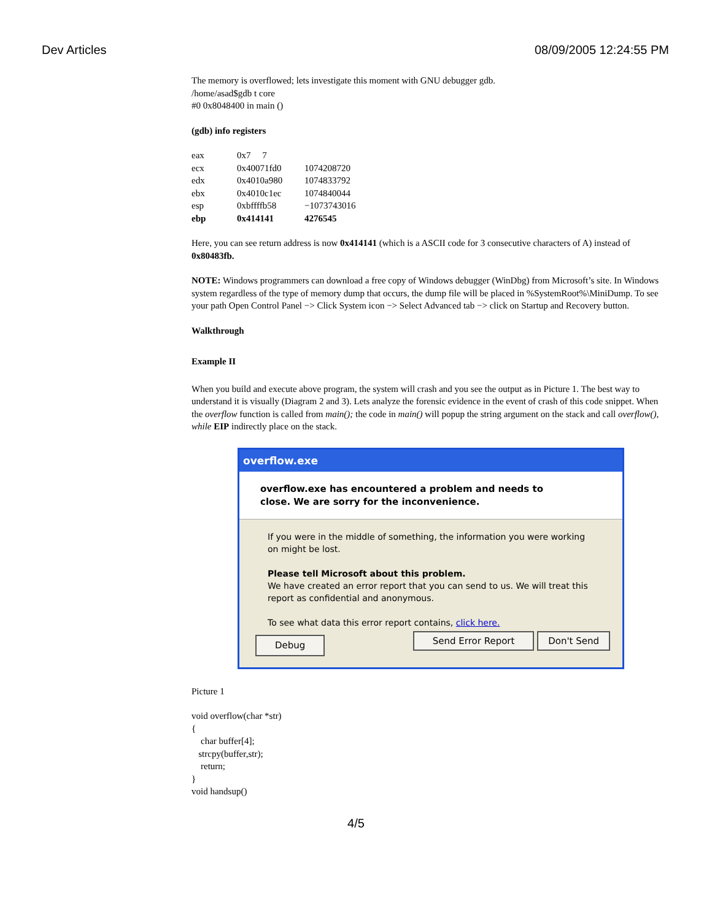Dev Articles 08/09/2005 12:24:55 PM
The memory is overflowed; lets investigate this moment with GNU debugger gdb.
/home/asad$gdb t core
#0 0x8048400 in main ()
(gdb) info registers
| eax | 0x7 7 | |
| ecx | 0x40071fd0 | 1074208720 |
| edx | 0x4010a980 | 1074833792 |
| ebx | 0x4010c1ec | 1074840044 |
| esp | 0xbffffb58 | −1073743016 |
| ebp | 0x414141 | 4276545 |
Here, you can see return address is now 0x414141 (which is a ASCII code for 3 consecutive characters of A) instead of 0x80483fb.
NOTE: Windows programmers can download a free copy of Windows debugger (WinDbg) from Microsoft’s site. In Windows system regardless of the type of memory dump that occurs, the dump file will be placed in %SystemRoot%\MiniDump. To see your path Open Control Panel −> Click System icon −> Select Advanced tab −> click on Startup and Recovery button.
Walkthrough
Example II
When you build and execute above program, the system will crash and you see the output as in Picture 1. The best way to understand it is visually (Diagram 2 and 3). Lets analyze the forensic evidence in the event of crash of this code snippet. When the overflow function is called from main(); the code in main() will popup the string argument on the stack and call overflow(), while EIP indirectly place on the stack.
overflow.exe
overflow.exe has encountered a problem and needs to
close. We are sorry for the inconvenience.
If you were in the middle of something, the information you were working on might be lost.
Please tell Microsoft about this problem.
We have created an error report that you can send to us. We will treat this report as confidential and anonymous.
To see what data this error report contains, click here.
Debug Send Error Report Don't Send
Picture 1
void overflow(char *str)
{
char buffer[4];
strcpy(buffer,str);
return;
}
void handsup()
4/5